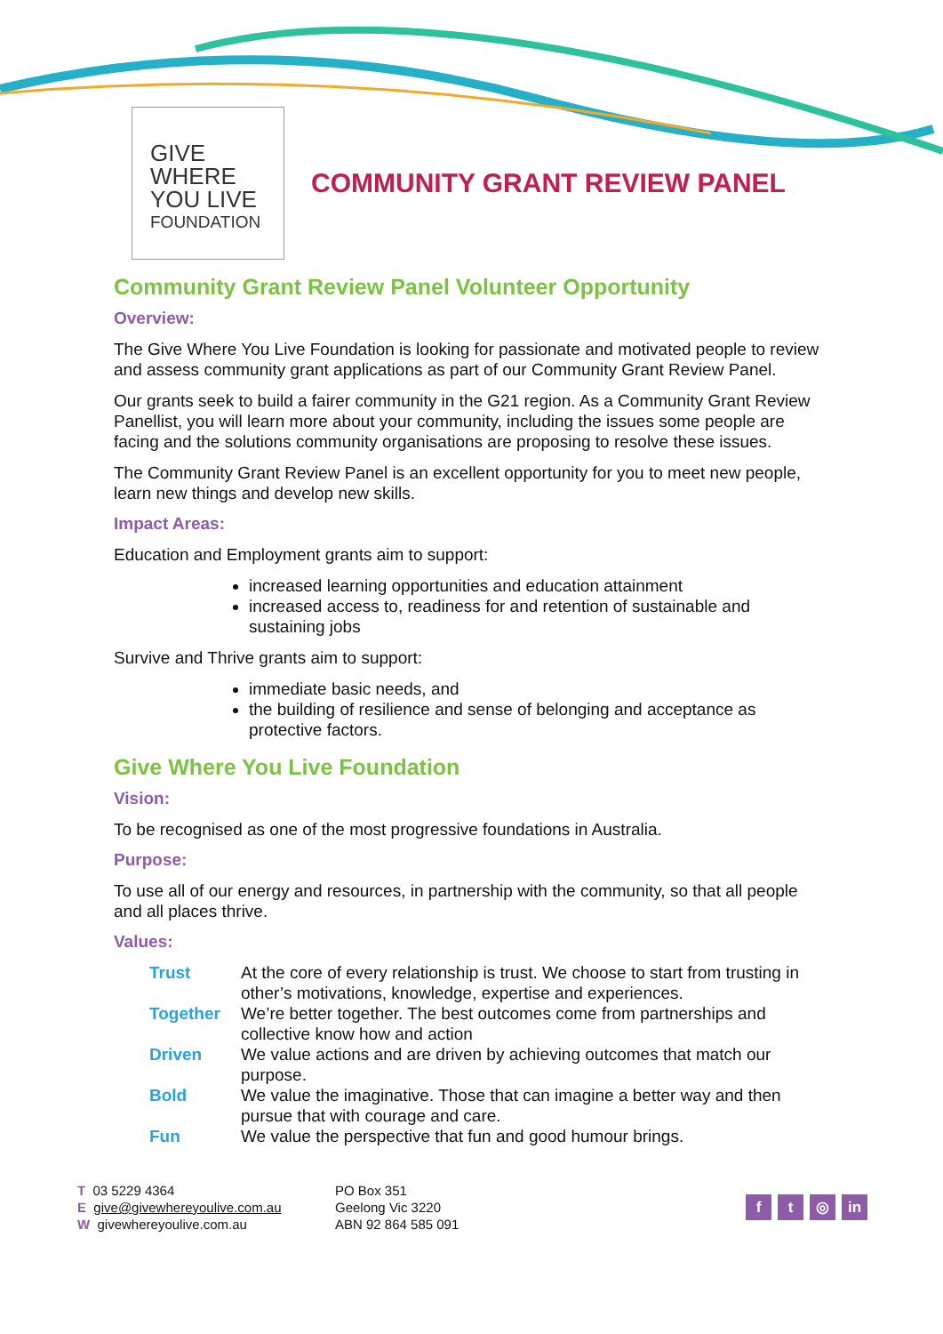GIVE
WHERE
YOU LIVE
FOUNDATION
COMMUNITY GRANT REVIEW PANEL
Community Grant Review Panel Volunteer Opportunity
Overview:
The Give Where You Live Foundation is looking for passionate and motivated people to review and assess community grant applications as part of our Community Grant Review Panel.
Our grants seek to build a fairer community in the G21 region. As a Community Grant Review Panellist, you will learn more about your community, including the issues some people are facing and the solutions community organisations are proposing to resolve these issues.
The Community Grant Review Panel is an excellent opportunity for you to meet new people, learn new things and develop new skills.
Impact Areas:
Education and Employment grants aim to support:
increased learning opportunities and education attainment
increased access to, readiness for and retention of sustainable and sustaining jobs
Survive and Thrive grants aim to support:
immediate basic needs, and
the building of resilience and sense of belonging and acceptance as protective factors.
Give Where You Live Foundation
Vision:
To be recognised as one of the most progressive foundations in Australia.
Purpose:
To use all of our energy and resources, in partnership with the community, so that all people and all places thrive.
Values:
| Trust | At the core of every relationship is trust. We choose to start from trusting in other’s motivations, knowledge, expertise and experiences. |
| Together | We’re better together. The best outcomes come from partnerships and collective know how and action |
| Driven | We value actions and are driven by achieving outcomes that match our purpose. |
| Bold | We value the imaginative. Those that can imagine a better way and then pursue that with courage and care. |
| Fun | We value the perspective that fun and good humour brings. |
T 03 5229 4364
E give@givewhereyoulive.com.au
W givewhereyoulive.com.au
PO Box 351
Geelong Vic 3220
ABN 92 864 585 091
ft ◎ in